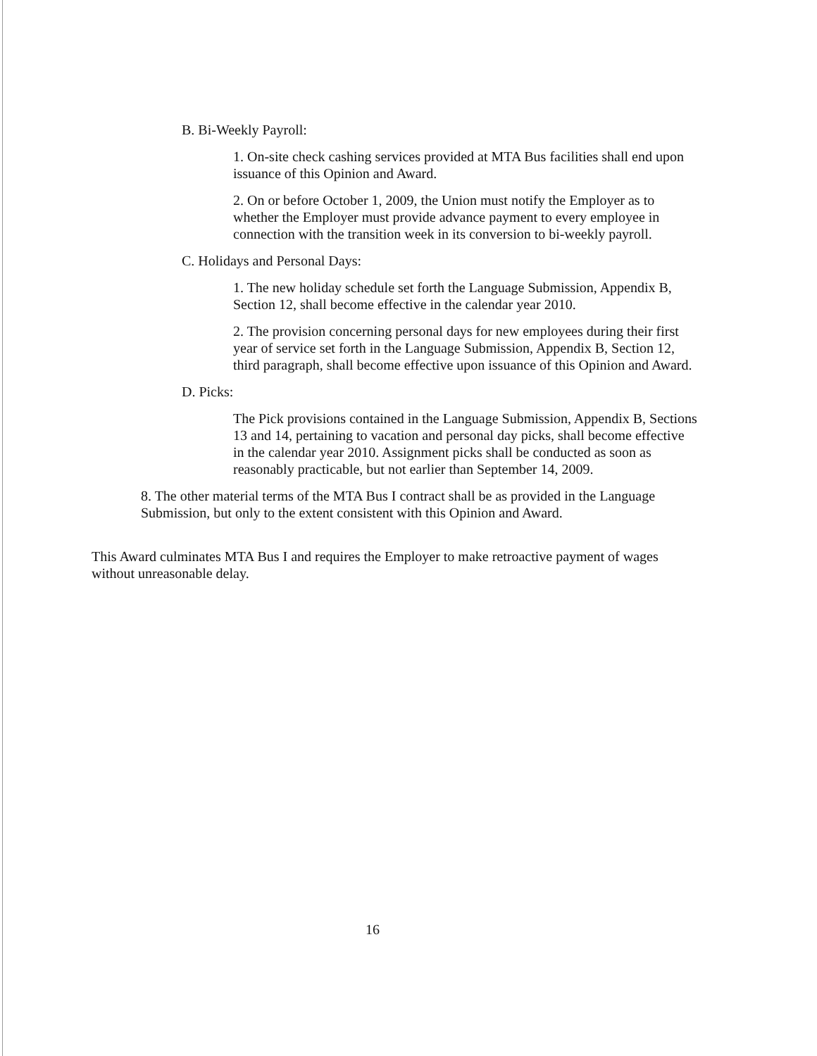B. Bi-Weekly Payroll:
1. On-site check cashing services provided at MTA Bus facilities shall end upon issuance of this Opinion and Award.
2. On or before October 1, 2009, the Union must notify the Employer as to whether the Employer must provide advance payment to every employee in connection with the transition week in its conversion to bi-weekly payroll.
C. Holidays and Personal Days:
1. The new holiday schedule set forth the Language Submission, Appendix B, Section 12, shall become effective in the calendar year 2010.
2. The provision concerning personal days for new employees during their first year of service set forth in the Language Submission, Appendix B, Section 12, third paragraph, shall become effective upon issuance of this Opinion and Award.
D. Picks:
The Pick provisions contained in the Language Submission, Appendix B, Sections 13 and 14, pertaining to vacation and personal day picks, shall become effective in the calendar year 2010. Assignment picks shall be conducted as soon as reasonably practicable, but not earlier than September 14, 2009.
8. The other material terms of the MTA Bus I contract shall be as provided in the Language Submission, but only to the extent consistent with this Opinion and Award.
This Award culminates MTA Bus I and requires the Employer to make retroactive payment of wages without unreasonable delay.
16